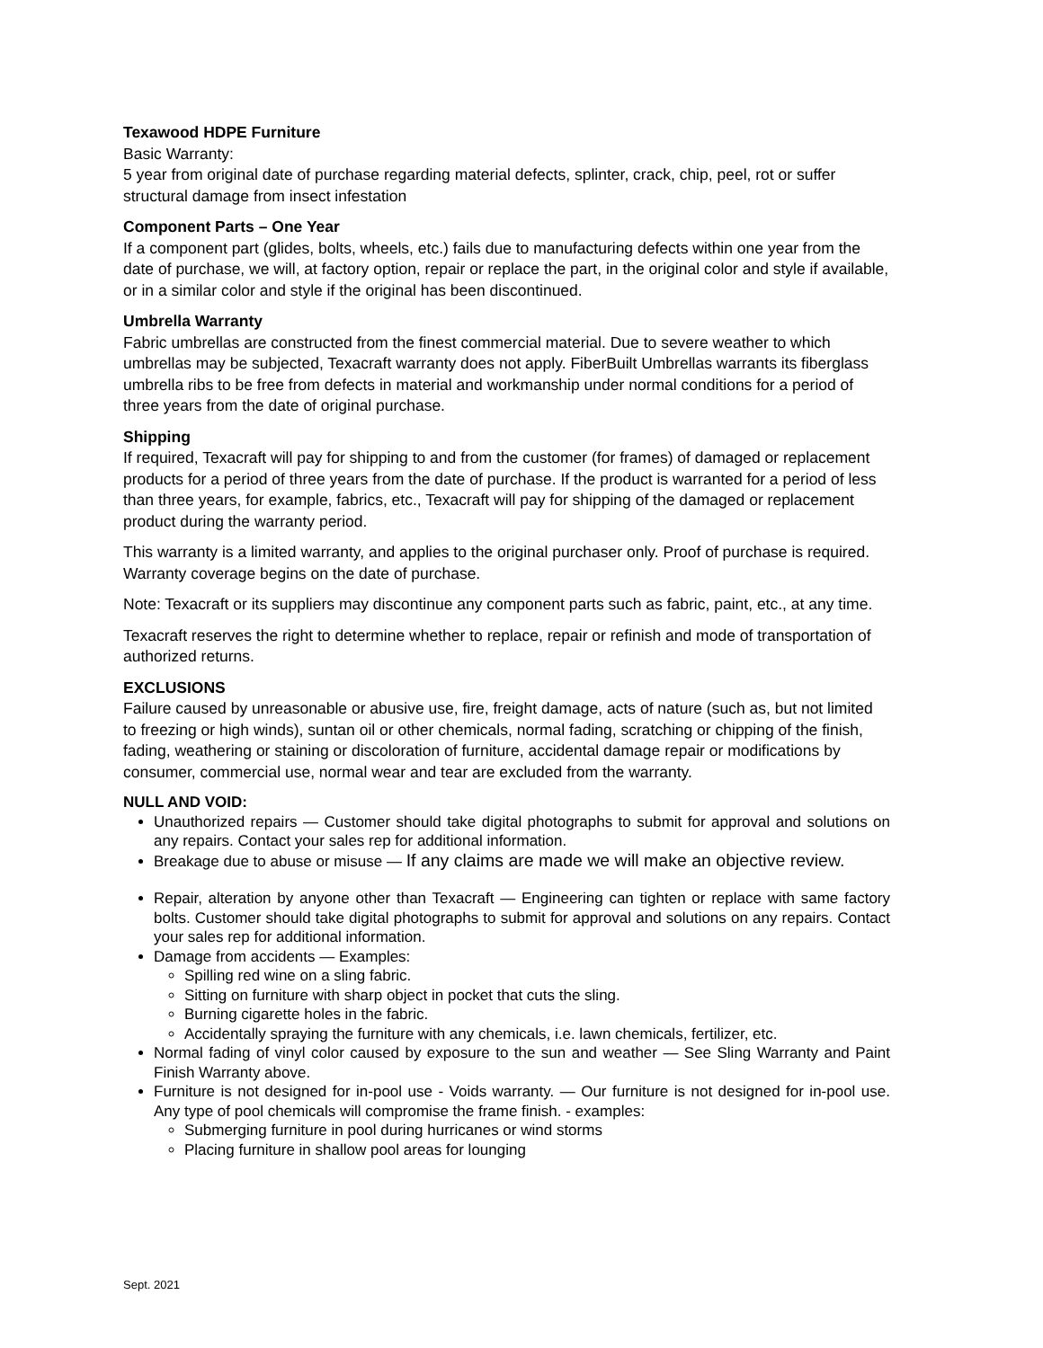Texawood HDPE Furniture
Basic Warranty:
5 year from original date of purchase regarding material defects, splinter, crack, chip, peel, rot or suffer structural damage from insect infestation
Component Parts – One Year
If a component part (glides, bolts, wheels, etc.) fails due to manufacturing defects within one year from the date of purchase, we will, at factory option, repair or replace the part, in the original color and style if available, or in a similar color and style if the original has been discontinued.
Umbrella Warranty
Fabric umbrellas are constructed from the finest commercial material. Due to severe weather to which umbrellas may be subjected, Texacraft warranty does not apply. FiberBuilt Umbrellas warrants its fiberglass umbrella ribs to be free from defects in material and workmanship under normal conditions for a period of three years from the date of original purchase.
Shipping
If required, Texacraft will pay for shipping to and from the customer (for frames) of damaged or replacement products for a period of three years from the date of purchase. If the product is warranted for a period of less than three years, for example, fabrics, etc., Texacraft will pay for shipping of the damaged or replacement product during the warranty period.
This warranty is a limited warranty, and applies to the original purchaser only. Proof of purchase is required. Warranty coverage begins on the date of purchase.
Note: Texacraft or its suppliers may discontinue any component parts such as fabric, paint, etc., at any time.
Texacraft reserves the right to determine whether to replace, repair or refinish and mode of transportation of authorized returns.
EXCLUSIONS
Failure caused by unreasonable or abusive use, fire, freight damage, acts of nature (such as, but not limited to freezing or high winds), suntan oil or other chemicals, normal fading, scratching or chipping of the finish, fading, weathering or staining or discoloration of furniture, accidental damage repair or modifications by consumer, commercial use, normal wear and tear are excluded from the warranty.
NULL AND VOID:
Unauthorized repairs — Customer should take digital photographs to submit for approval and solutions on any repairs. Contact your sales rep for additional information.
Breakage due to abuse or misuse — If any claims are made we will make an objective review.
Repair, alteration by anyone other than Texacraft — Engineering can tighten or replace with same factory bolts. Customer should take digital photographs to submit for approval and solutions on any repairs. Contact your sales rep for additional information.
Damage from accidents — Examples:
Spilling red wine on a sling fabric.
Sitting on furniture with sharp object in pocket that cuts the sling.
Burning cigarette holes in the fabric.
Accidentally spraying the furniture with any chemicals, i.e. lawn chemicals, fertilizer, etc.
Normal fading of vinyl color caused by exposure to the sun and weather — See Sling Warranty and Paint Finish Warranty above.
Furniture is not designed for in-pool use - Voids warranty. — Our furniture is not designed for in-pool use. Any type of pool chemicals will compromise the frame finish. - examples:
Submerging furniture in pool during hurricanes or wind storms
Placing furniture in shallow pool areas for lounging
Sept. 2021